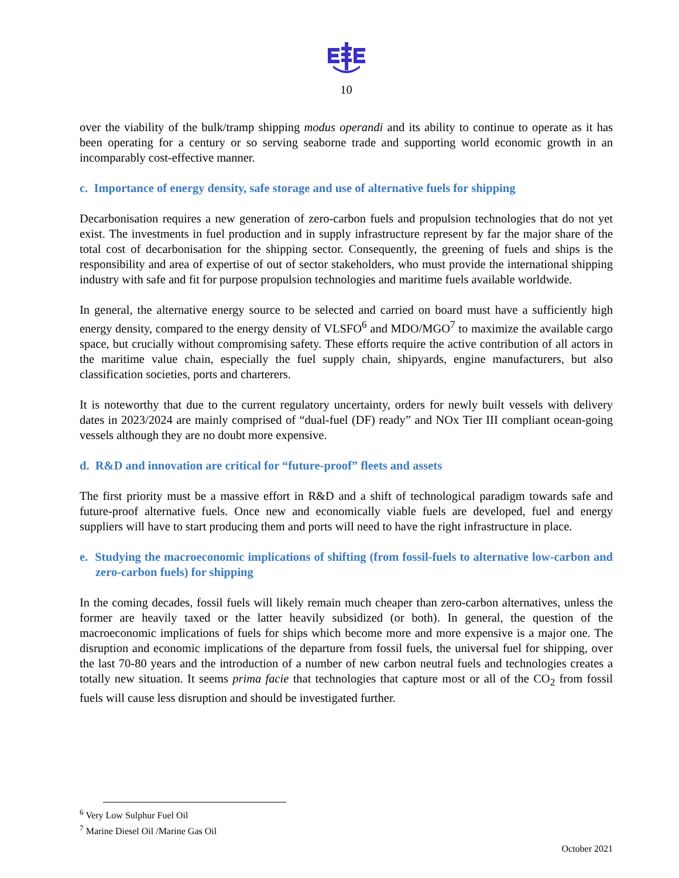10
over the viability of the bulk/tramp shipping modus operandi and its ability to continue to operate as it has been operating for a century or so serving seaborne trade and supporting world economic growth in an incomparably cost-effective manner.
c. Importance of energy density, safe storage and use of alternative fuels for shipping
Decarbonisation requires a new generation of zero-carbon fuels and propulsion technologies that do not yet exist. The investments in fuel production and in supply infrastructure represent by far the major share of the total cost of decarbonisation for the shipping sector. Consequently, the greening of fuels and ships is the responsibility and area of expertise of out of sector stakeholders, who must provide the international shipping industry with safe and fit for purpose propulsion technologies and maritime fuels available worldwide.
In general, the alternative energy source to be selected and carried on board must have a sufficiently high energy density, compared to the energy density of VLSFO<sup>6</sup> and MDO/MGO<sup>7</sup> to maximize the available cargo space, but crucially without compromising safety. These efforts require the active contribution of all actors in the maritime value chain, especially the fuel supply chain, shipyards, engine manufacturers, but also classification societies, ports and charterers.
It is noteworthy that due to the current regulatory uncertainty, orders for newly built vessels with delivery dates in 2023/2024 are mainly comprised of “dual-fuel (DF) ready” and NOx Tier III compliant ocean-going vessels although they are no doubt more expensive.
d. R&D and innovation are critical for “future-proof” fleets and assets
The first priority must be a massive effort in R&D and a shift of technological paradigm towards safe and future-proof alternative fuels. Once new and economically viable fuels are developed, fuel and energy suppliers will have to start producing them and ports will need to have the right infrastructure in place.
e. Studying the macroeconomic implications of shifting (from fossil-fuels to alternative low-carbon and zero-carbon fuels) for shipping
In the coming decades, fossil fuels will likely remain much cheaper than zero-carbon alternatives, unless the former are heavily taxed or the latter heavily subsidized (or both). In general, the question of the macroeconomic implications of fuels for ships which become more and more expensive is a major one. The disruption and economic implications of the departure from fossil fuels, the universal fuel for shipping, over the last 70-80 years and the introduction of a number of new carbon neutral fuels and technologies creates a totally new situation. It seems prima facie that technologies that capture most or all of the CO<sub>2</sub> from fossil fuels will cause less disruption and should be investigated further.
<sup>6</sup> Very Low Sulphur Fuel Oil
<sup>7</sup> Marine Diesel Oil /Marine Gas Oil
October 2021